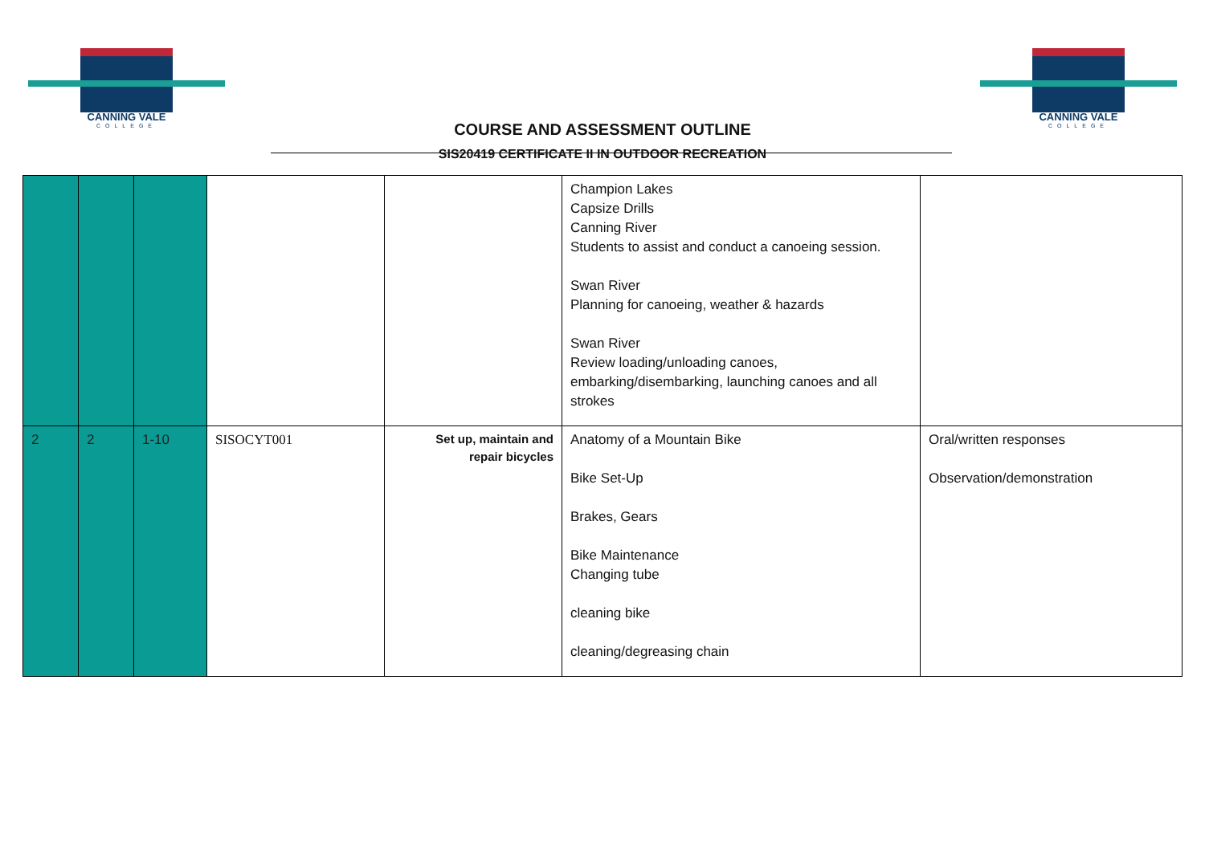CANNING VALE
COLLEGE
COURSE AND ASSESSMENT OUTLINE
SIS20419 CERTIFICATE II IN OUTDOOR RECREATION
CANNING VALE
COLLEGE
| | | | | | Champion Lakes Capsize Drills Canning River Students to assist and conduct a canoeing session. Swan River Planning for canoeing, weather & hazards Swan River Review loading/unloading canoes, embarking/disembarking, launching canoes and all strokes | |
| 2 | 2 | 1-10 | SISOCYT001 | Set up, maintain and repair bicycles | Anatomy of a Mountain Bike Bike Set-Up Brakes, Gears Bike Maintenance Changing tube cleaning bike cleaning/degreasing chain | Oral/written responses Observation/demonstration |